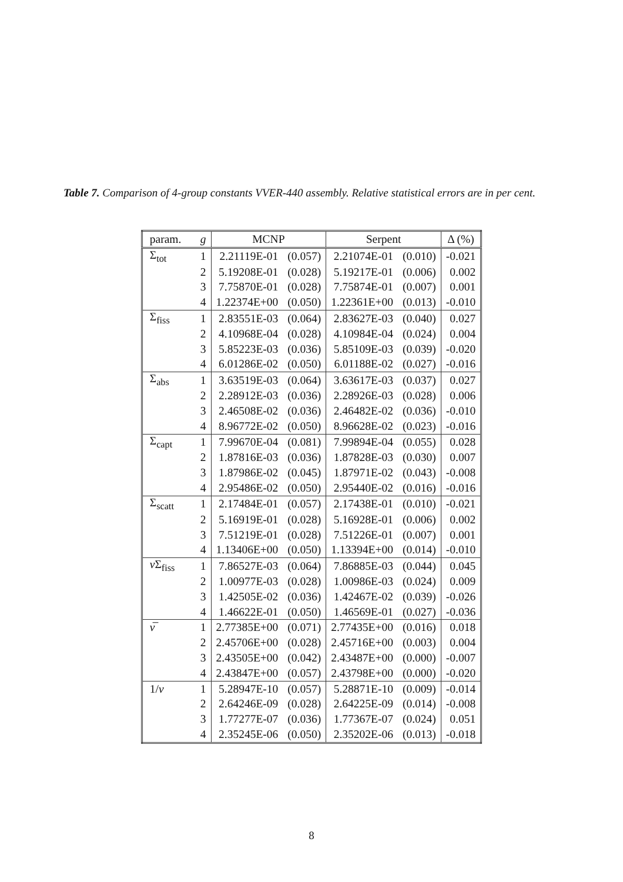Table 7. Comparison of 4-group constants VVER-440 assembly. Relative statistical errors are in per cent.
| param. | g | MCNP | | Serpent | | Δ (%) |
| --- | --- | --- | --- | --- | --- | --- |
| Σ<sub>tot</sub> | 1 | 2.21119E-01 | (0.057) | 2.21074E-01 | (0.010) | -0.021 |
| | 2 | 5.19208E-01 | (0.028) | 5.19217E-01 | (0.006) | 0.002 |
| | 3 | 7.75870E-01 | (0.028) | 7.75874E-01 | (0.007) | 0.001 |
| | 4 | 1.22374E+00 | (0.050) | 1.22361E+00 | (0.013) | -0.010 |
| Σ<sub>fiss</sub> | 1 | 2.83551E-03 | (0.064) | 2.83627E-03 | (0.040) | 0.027 |
| | 2 | 4.10968E-04 | (0.028) | 4.10984E-04 | (0.024) | 0.004 |
| | 3 | 5.85223E-03 | (0.036) | 5.85109E-03 | (0.039) | -0.020 |
| | 4 | 6.01286E-02 | (0.050) | 6.01188E-02 | (0.027) | -0.016 |
| Σ<sub>abs</sub> | 1 | 3.63519E-03 | (0.064) | 3.63617E-03 | (0.037) | 0.027 |
| | 2 | 2.28912E-03 | (0.036) | 2.28926E-03 | (0.028) | 0.006 |
| | 3 | 2.46508E-02 | (0.036) | 2.46482E-02 | (0.036) | -0.010 |
| | 4 | 8.96772E-02 | (0.050) | 8.96628E-02 | (0.023) | -0.016 |
| Σ<sub>capt</sub> | 1 | 7.99670E-04 | (0.081) | 7.99894E-04 | (0.055) | 0.028 |
| | 2 | 1.87816E-03 | (0.036) | 1.87828E-03 | (0.030) | 0.007 |
| | 3 | 1.87986E-02 | (0.045) | 1.87971E-02 | (0.043) | -0.008 |
| | 4 | 2.95486E-02 | (0.050) | 2.95440E-02 | (0.016) | -0.016 |
| Σ<sub>scatt</sub> | 1 | 2.17484E-01 | (0.057) | 2.17438E-01 | (0.010) | -0.021 |
| | 2 | 5.16919E-01 | (0.028) | 5.16928E-01 | (0.006) | 0.002 |
| | 3 | 7.51219E-01 | (0.028) | 7.51226E-01 | (0.007) | 0.001 |
| | 4 | 1.13406E+00 | (0.050) | 1.13394E+00 | (0.014) | -0.010 |
| ν Σ<sub>fiss</sub> | 1 | 7.86527E-03 | (0.064) | 7.86885E-03 | (0.044) | 0.045 |
| | 2 | 1.00977E-03 | (0.028) | 1.00986E-03 | (0.024) | 0.009 |
| | 3 | 1.42505E-02 | (0.036) | 1.42467E-02 | (0.039) | -0.026 |
| | 4 | 1.46622E-01 | (0.050) | 1.46569E-01 | (0.027) | -0.036 |
| ν̅ | 1 | 2.77385E+00 | (0.071) | 2.77435E+00 | (0.016) | 0.018 |
| | 2 | 2.45706E+00 | (0.028) | 2.45716E+00 | (0.003) | 0.004 |
| | 3 | 2.43505E+00 | (0.042) | 2.43487E+00 | (0.000) | -0.007 |
| | 4 | 2.43847E+00 | (0.057) | 2.43798E+00 | (0.000) | -0.020 |
| 1/ v | 1 | 5.28947E-10 | (0.057) | 5.28871E-10 | (0.009) | -0.014 |
| | 2 | 2.64246E-09 | (0.028) | 2.64225E-09 | (0.014) | -0.008 |
| | 3 | 1.77277E-07 | (0.036) | 1.77367E-07 | (0.024) | 0.051 |
| | 4 | 2.35245E-06 | (0.050) | 2.35202E-06 | (0.013) | -0.018 |
8